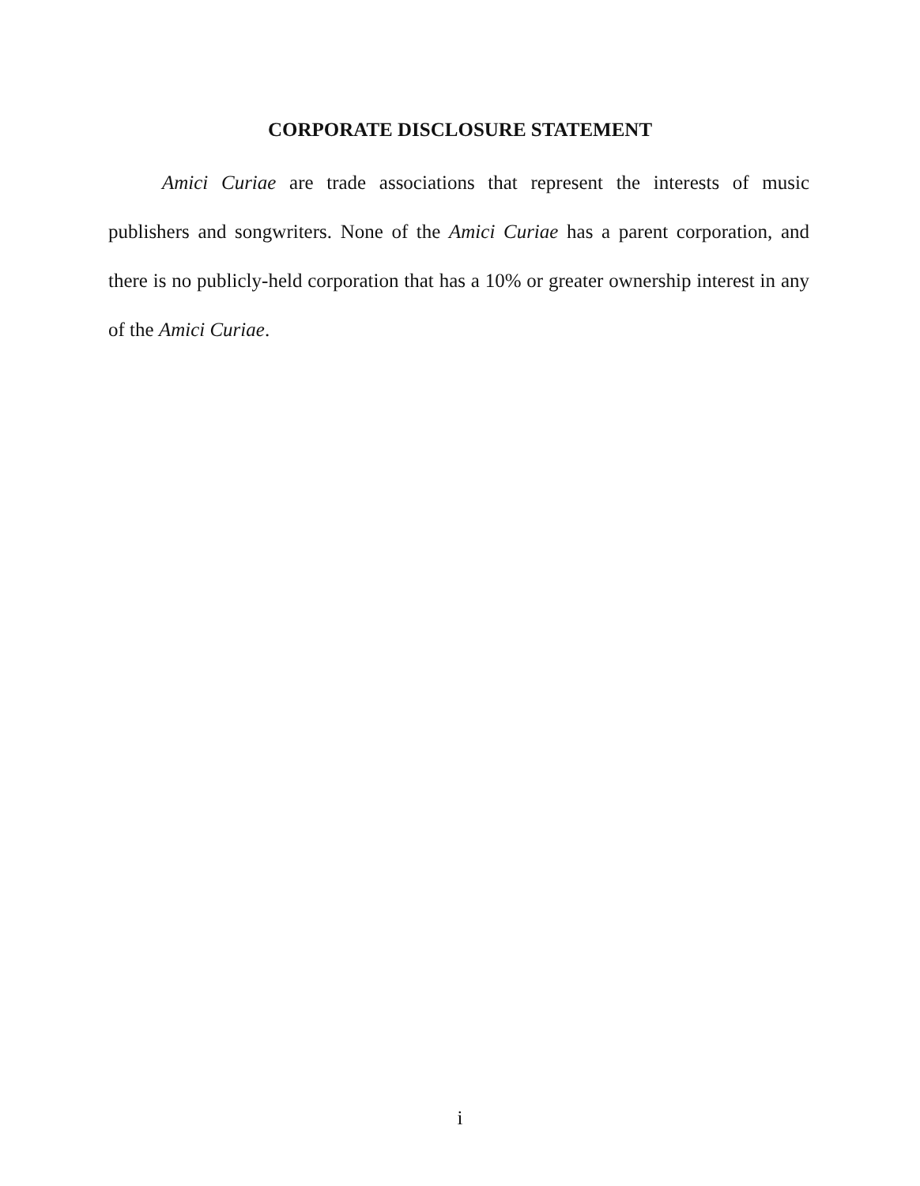CORPORATE DISCLOSURE STATEMENT
Amici Curiae are trade associations that represent the interests of music publishers and songwriters. None of the Amici Curiae has a parent corporation, and there is no publicly-held corporation that has a 10% or greater ownership interest in any of the Amici Curiae.
i